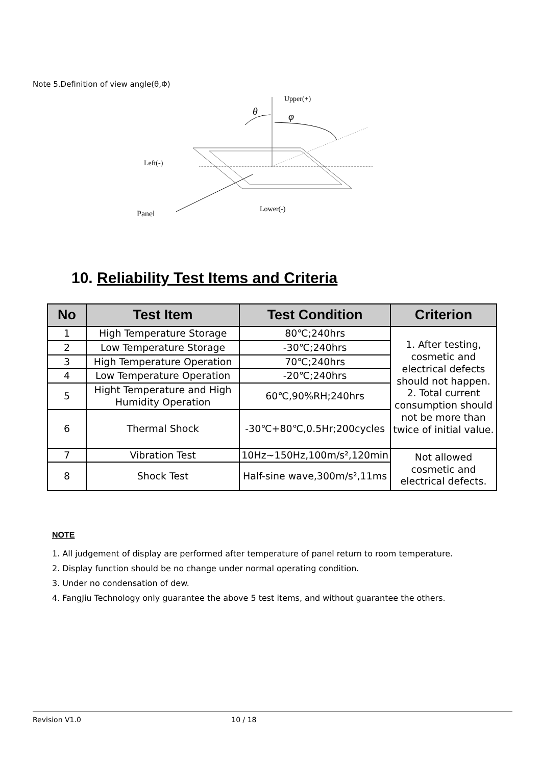Note 5.Definition of view angle(θ,Φ)
Upper(+)
Left(-)
Panel
Lower(-)
θ
φ
10. Reliability Test Items and Criteria
| No | Test Item | Test Condition | Criterion |
| --- | --- | --- | --- |
| 1 | High Temperature Storage | 80℃;240hrs | 1. After testing, cosmetic and electrical defects should not happen. 2. Total current consumption should not be more than twice of initial value. |
| 2 | Low Temperature Storage | -30℃;240hrs | |
| 3 | High Temperature Operation | 70℃;240hrs | |
| 4 | Low Temperature Operation | -20℃;240hrs | |
| 5 | Hight Temperature and High Humidity Operation | 60℃,90%RH;240hrs | |
| 6 | Thermal Shock | -30℃+80℃,0.5Hr;200cycles | |
| 7 | Vibration Test | 10Hz~150Hz,100m/s²,120min | Not allowed cosmetic and electrical defects. |
| 8 | Shock Test | Half-sine wave,300m/s²,11ms | |
NOTE
1. All judgement of display are performed after temperature of panel return to room temperature.
2. Display function should be no change under normal operating condition.
3. Under no condensation of dew.
4. FangJiu Technology only guarantee the above 5 test items, and without guarantee the others.
Revision V1.0 10 / 18